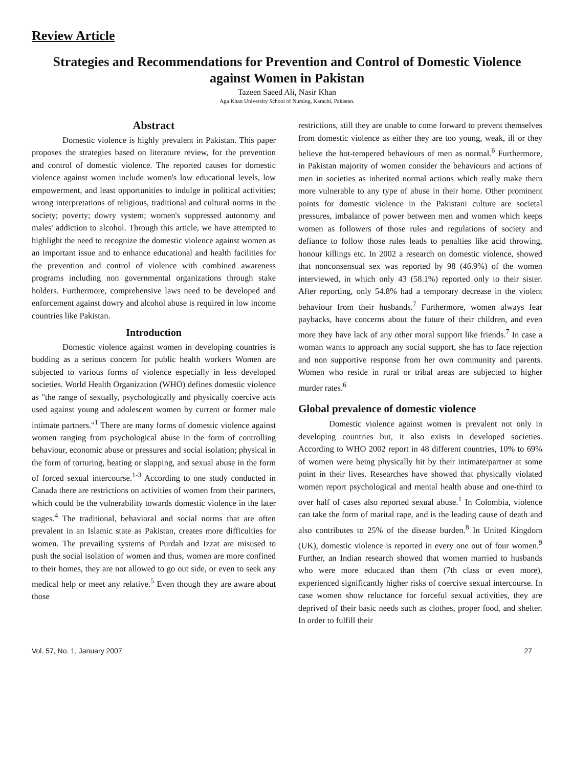Review Article
Strategies and Recommendations for Prevention and Control of Domestic Violence against Women in Pakistan
Tazeen Saeed Ali, Nasir Khan
Aga Khan University School of Nursing, Karachi, Pakistan.
Abstract
Domestic violence is highly prevalent in Pakistan. This paper proposes the strategies based on literature review, for the prevention and control of domestic violence. The reported causes for domestic violence against women include women's low educational levels, low empowerment, and least opportunities to indulge in political activities; wrong interpretations of religious, traditional and cultural norms in the society; poverty; dowry system; women's suppressed autonomy and males' addiction to alcohol. Through this article, we have attempted to highlight the need to recognize the domestic violence against women as an important issue and to enhance educational and health facilities for the prevention and control of violence with combined awareness programs including non governmental organizations through stake holders. Furthermore, comprehensive laws need to be developed and enforcement against dowry and alcohol abuse is required in low income countries like Pakistan.
Introduction
Domestic violence against women in developing countries is budding as a serious concern for public health workers Women are subjected to various forms of violence especially in less developed societies. World Health Organization (WHO) defines domestic violence as "the range of sexually, psychologically and physically coercive acts used against young and adolescent women by current or former male intimate partners."<sup>1</sup> There are many forms of domestic violence against women ranging from psychological abuse in the form of controlling behaviour, economic abuse or pressures and social isolation; physical in the form of torturing, beating or slapping, and sexual abuse in the form of forced sexual intercourse.<sup>1-3</sup> According to one study conducted in Canada there are restrictions on activities of women from their partners, which could be the vulnerability towards domestic violence in the later stages.<sup>4</sup> The traditional, behavioral and social norms that are often prevalent in an Islamic state as Pakistan, creates more difficulties for women. The prevailing systems of Purdah and Izzat are misused to push the social isolation of women and thus, women are more confined to their homes, they are not allowed to go out side, or even to seek any medical help or meet any relative.<sup>5</sup> Even though they are aware about those
restrictions, still they are unable to come forward to prevent themselves from domestic violence as either they are too young, weak, ill or they believe the hot-tempered behaviours of men as normal.<sup>6</sup> Furthermore, in Pakistan majority of women consider the behaviours and actions of men in societies as inherited normal actions which really make them more vulnerable to any type of abuse in their home. Other prominent points for domestic violence in the Pakistani culture are societal pressures, imbalance of power between men and women which keeps women as followers of those rules and regulations of society and defiance to follow those rules leads to penalties like acid throwing, honour killings etc. In 2002 a research on domestic violence, showed that nonconsensual sex was reported by 98 (46.9%) of the women interviewed, in which only 43 (58.1%) reported only to their sister. After reporting, only 54.8% had a temporary decrease in the violent behaviour from their husbands.<sup>7</sup> Furthermore, women always fear paybacks, have concerns about the future of their children, and even more they have lack of any other moral support like friends.<sup>7</sup> In case a woman wants to approach any social support, she has to face rejection and non supportive response from her own community and parents. Women who reside in rural or tribal areas are subjected to higher murder rates.<sup>6</sup>
Global prevalence of domestic violence
Domestic violence against women is prevalent not only in developing countries but, it also exists in developed societies. According to WHO 2002 report in 48 different countries, 10% to 69% of women were being physically hit by their intimate/partner at some point in their lives. Researches have showed that physically violated women report psychological and mental health abuse and one-third to over half of cases also reported sexual abuse.<sup>1</sup> In Colombia, violence can take the form of marital rape, and is the leading cause of death and also contributes to 25% of the disease burden.<sup>8</sup> In United Kingdom (UK), domestic violence is reported in every one out of four women.<sup>9</sup> Further, an Indian research showed that women married to husbands who were more educated than them (7th class or even more), experienced significantly higher risks of coercive sexual intercourse. In case women show reluctance for forceful sexual activities, they are deprived of their basic needs such as clothes, proper food, and shelter. In order to fulfill their
Vol. 57, No. 1, January 2007 27